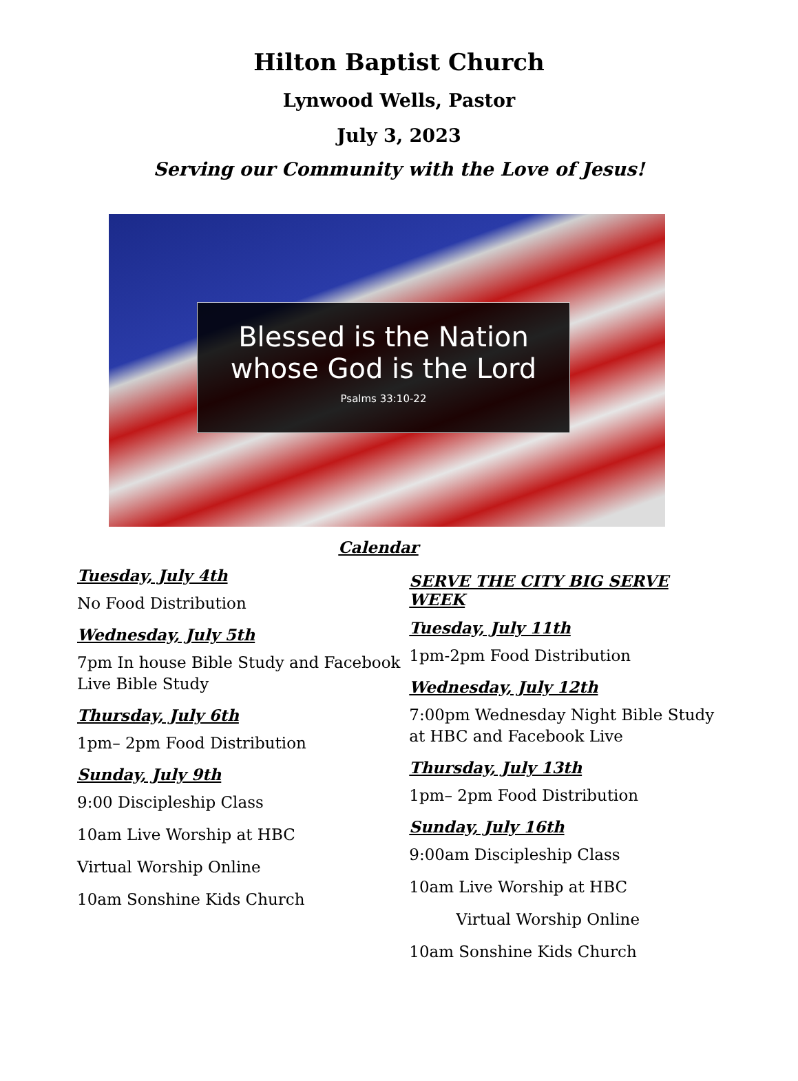Hilton Baptist Church
Lynwood Wells, Pastor
July 3, 2023
Serving our Community with the Love of Jesus!
Blessed is the Nation
whose God is the Lord
Psalms 33:10-22
Calendar
Tuesday, July 4th
No Food Distribution
Wednesday, July 5th
7pm In house Bible Study and Facebook Live Bible Study
Thursday, July 6th
1pm– 2pm Food Distribution
Sunday, July 9th
9:00 Discipleship Class
10am Live Worship at HBC
Virtual Worship Online
10am Sonshine Kids Church
SERVE THE CITY BIG SERVE WEEK
Tuesday, July 11th
1pm-2pm Food Distribution
Wednesday, July 12th
7:00pm Wednesday Night Bible Study at HBC and Facebook Live
Thursday, July 13th
1pm– 2pm Food Distribution
Sunday, July 16th
9:00am Discipleship Class
10am Live Worship at HBC
Virtual Worship Online
10am Sonshine Kids Church